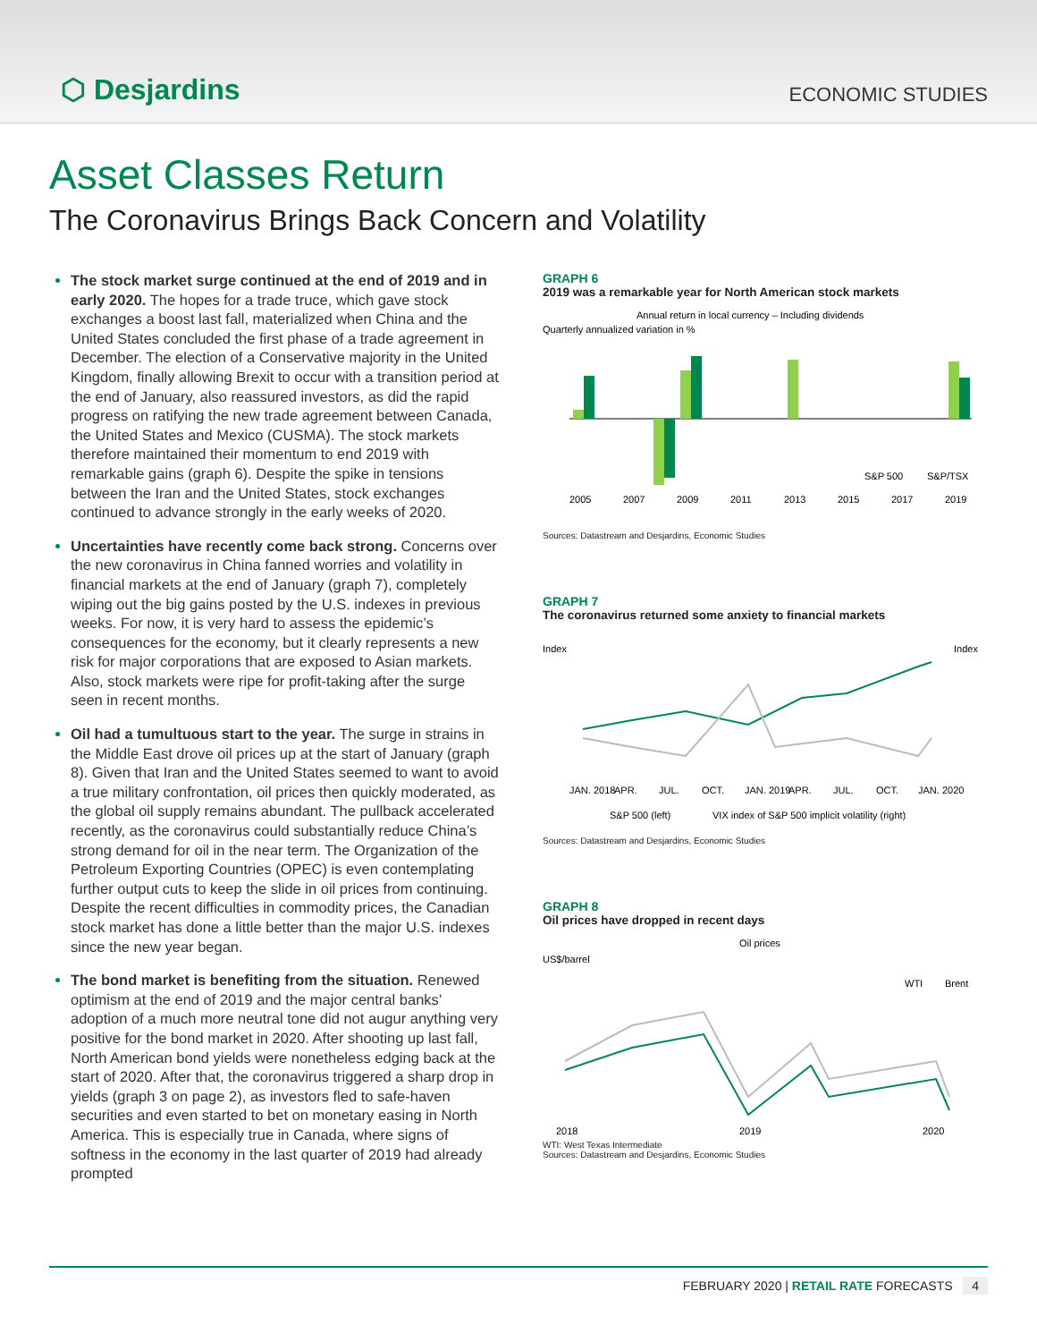⬡ Desjardins
ECONOMIC STUDIES
Asset Classes Return
The Coronavirus Brings Back Concern and Volatility
The stock market surge continued at the end of 2019 and in early 2020. The hopes for a trade truce, which gave stock exchanges a boost last fall, materialized when China and the United States concluded the first phase of a trade agreement in December. The election of a Conservative majority in the United Kingdom, finally allowing Brexit to occur with a transition period at the end of January, also reassured investors, as did the rapid progress on ratifying the new trade agreement between Canada, the United States and Mexico (CUSMA). The stock markets therefore maintained their momentum to end 2019 with remarkable gains (graph 6). Despite the spike in tensions between the Iran and the United States, stock exchanges continued to advance strongly in the early weeks of 2020.
Uncertainties have recently come back strong. Concerns over the new coronavirus in China fanned worries and volatility in financial markets at the end of January (graph 7), completely wiping out the big gains posted by the U.S. indexes in previous weeks. For now, it is very hard to assess the epidemic’s consequences for the economy, but it clearly represents a new risk for major corporations that are exposed to Asian markets. Also, stock markets were ripe for profit-taking after the surge seen in recent months.
Oil had a tumultuous start to the year. The surge in strains in the Middle East drove oil prices up at the start of January (graph 8). Given that Iran and the United States seemed to want to avoid a true military confrontation, oil prices then quickly moderated, as the global oil supply remains abundant. The pullback accelerated recently, as the coronavirus could substantially reduce China’s strong demand for oil in the near term. The Organization of the Petroleum Exporting Countries (OPEC) is even contemplating further output cuts to keep the slide in oil prices from continuing. Despite the recent difficulties in commodity prices, the Canadian stock market has done a little better than the major U.S. indexes since the new year began.
The bond market is benefiting from the situation. Renewed optimism at the end of 2019 and the major central banks’ adoption of a much more neutral tone did not augur anything very positive for the bond market in 2020. After shooting up last fall, North American bond yields were nonetheless edging back at the start of 2020. After that, the coronavirus triggered a sharp drop in yields (graph 3 on page 2), as investors fled to safe-haven securities and even started to bet on monetary easing in North America. This is especially true in Canada, where signs of softness in the economy in the last quarter of 2019 had already prompted
GRAPH 6
2019 was a remarkable year for North American stock markets
Annual return in local currency – Including dividends
Quarterly annualized variation in %
2005
2007
2009
2011
2013
2015
2017
2019
S&P 500
S&P/TSX
Sources: Datastream and Desjardins, Economic Studies
GRAPH 7
The coronavirus returned some anxiety to financial markets
Index
Index
JAN. 2018
APR.
JUL.
OCT.
JAN. 2019
APR.
JUL.
OCT.
JAN. 2020
S&P 500 (left)
VIX index of S&P 500 implicit volatility (right)
Sources: Datastream and Desjardins, Economic Studies
GRAPH 8
Oil prices have dropped in recent days
Oil prices
US$/barrel
2018
2019
2020
WTI
Brent
WTI: West Texas Intermediate
Sources: Datastream and Desjardins, Economic Studies
FEBRUARY 2020 | RETAIL RATE FORECASTS 4